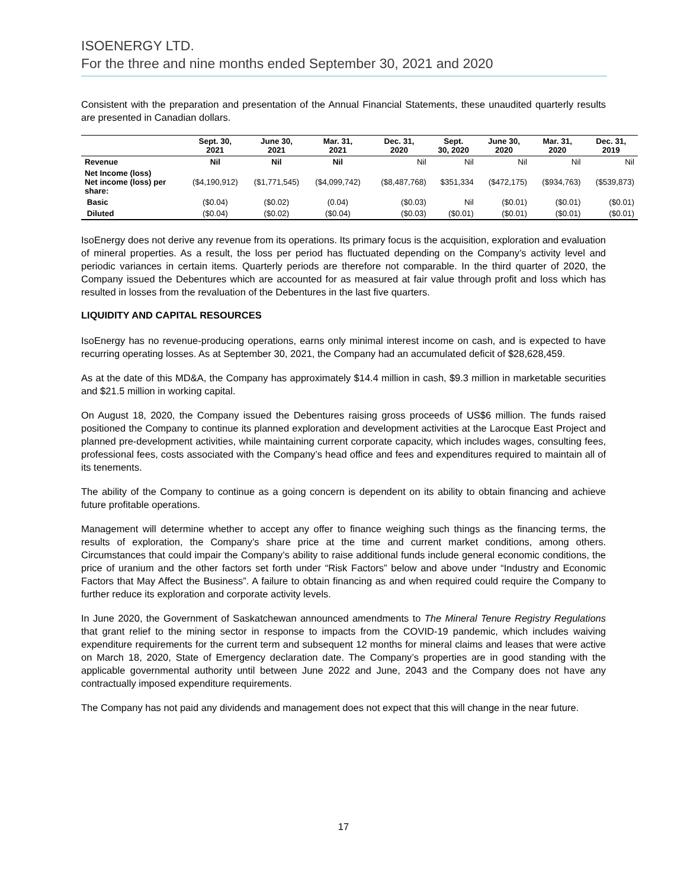ISOENERGY LTD.
For the three and nine months ended September 30, 2021 and 2020
Consistent with the preparation and presentation of the Annual Financial Statements, these unaudited quarterly results are presented in Canadian dollars.
| | Sept. 30, 2021 | June 30, 2021 | Mar. 31, 2021 | Dec. 31, 2020 | Sept. 30, 2020 | June 30, 2020 | Mar. 31, 2020 | Dec. 31, 2019 |
| --- | --- | --- | --- | --- | --- | --- | --- | --- |
| Revenue | Nil | Nil | Nil | Nil | Nil | Nil | Nil | Nil |
| Net Income (loss) Net income (loss) per share: | ($4,190,912) | ($1,771,545) | ($4,099,742) | ($8,487,768) | $351,334 | ($472,175) | ($934,763) | ($539,873) |
| Basic | ($0.04) | ($0.02) | (0.04) | ($0.03) | Nil | ($0.01) | ($0.01) | ($0.01) |
| Diluted | ($0.04) | ($0.02) | ($0.04) | ($0.03) | ($0.01) | ($0.01) | ($0.01) | ($0.01) |
IsoEnergy does not derive any revenue from its operations. Its primary focus is the acquisition, exploration and evaluation of mineral properties. As a result, the loss per period has fluctuated depending on the Company’s activity level and periodic variances in certain items. Quarterly periods are therefore not comparable. In the third quarter of 2020, the Company issued the Debentures which are accounted for as measured at fair value through profit and loss which has resulted in losses from the revaluation of the Debentures in the last five quarters.
LIQUIDITY AND CAPITAL RESOURCES
IsoEnergy has no revenue-producing operations, earns only minimal interest income on cash, and is expected to have recurring operating losses. As at September 30, 2021, the Company had an accumulated deficit of $28,628,459.
As at the date of this MD&A, the Company has approximately $14.4 million in cash, $9.3 million in marketable securities and $21.5 million in working capital.
On August 18, 2020, the Company issued the Debentures raising gross proceeds of US$6 million. The funds raised positioned the Company to continue its planned exploration and development activities at the Larocque East Project and planned pre-development activities, while maintaining current corporate capacity, which includes wages, consulting fees, professional fees, costs associated with the Company’s head office and fees and expenditures required to maintain all of its tenements.
The ability of the Company to continue as a going concern is dependent on its ability to obtain financing and achieve future profitable operations.
Management will determine whether to accept any offer to finance weighing such things as the financing terms, the results of exploration, the Company’s share price at the time and current market conditions, among others. Circumstances that could impair the Company’s ability to raise additional funds include general economic conditions, the price of uranium and the other factors set forth under “Risk Factors” below and above under “Industry and Economic Factors that May Affect the Business”. A failure to obtain financing as and when required could require the Company to further reduce its exploration and corporate activity levels.
In June 2020, the Government of Saskatchewan announced amendments to The Mineral Tenure Registry Regulations that grant relief to the mining sector in response to impacts from the COVID-19 pandemic, which includes waiving expenditure requirements for the current term and subsequent 12 months for mineral claims and leases that were active on March 18, 2020, State of Emergency declaration date. The Company’s properties are in good standing with the applicable governmental authority until between June 2022 and June, 2043 and the Company does not have any contractually imposed expenditure requirements.
The Company has not paid any dividends and management does not expect that this will change in the near future.
17